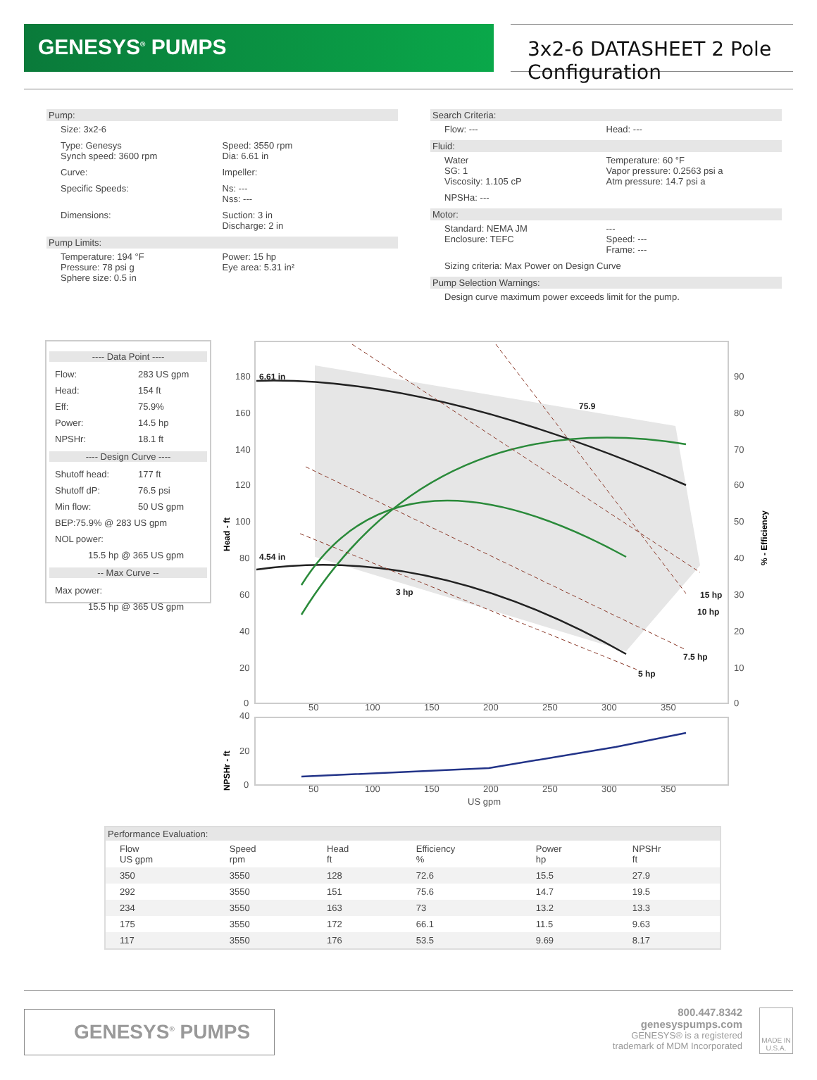GENESYS<sup>®</sup> PUMPS 3x2-6 DATASHEET 2 Pole Configuration
Pump:
Size: 3x2-6
Type: Genesys
Synch speed: 3600 rpm
Speed: 3550 rpm
Dia: 6.61 in
Curve: Impeller:
Specific Speeds: Ns: ---
Nss: ---
Dimensions: Suction: 3 in
Discharge: 2 in
Pump Limits:
Temperature: 194 °F
Pressure: 78 psi g
Sphere size: 0.5 in
Power: 15 hp
Eye area: 5.31 in²
Search Criteria:
Flow: --- Head: ---
Fluid:
Water
SG: 1
Viscosity: 1.105 cP
Temperature: 60 °F
Vapor pressure: 0.2563 psi a
Atm pressure: 14.7 psi a
NPSHa: ---
Motor:
Standard: NEMA JM
Enclosure: TEFC
---
Speed: ---
Frame: ---
Sizing criteria: Max Power on Design Curve
Pump Selection Warnings:
Design curve maximum power exceeds limit for the pump.
---- Data Point ----
Flow: 283 US gpm
Head: 154 ft
Eff: 75.9%
Power: 14.5 hp
NPSHr: 18.1 ft
---- Design Curve ----
Shutoff head: 177 ft
Shutoff dP: 76.5 psi
Min flow: 50 US gpm
BEP:75.9% @ 283 US gpm
NOL power:
15.5 hp @ 365 US gpm
-- Max Curve --
Max power:
15.5 hp @ 365 US gpm
180
160
140
120
100
80
60
40
20
0
90
80
70
60
50
40
30
20
10
0
50
100
150
200
250
300
350
40
20
0
50
100
150
200
250
300
350
US gpm
6.61 in
4.54 in
75.9
3 hp
15 hp
10 hp
7.5 hp
5 hp
Head - ft
% - Efficiency
NPSHr - ft
| Performance Evaluation: | | | | | |
| Flow US gpm | Speed rpm | Head ft | Efficiency % | Power hp | NPSHr ft |
| 350 | 3550 | 128 | 72.6 | 15.5 | 27.9 |
| 292 | 3550 | 151 | 75.6 | 14.7 | 19.5 |
| 234 | 3550 | 163 | 73 | 13.2 | 13.3 |
| 175 | 3550 | 172 | 66.1 | 11.5 | 9.63 |
| 117 | 3550 | 176 | 53.5 | 9.69 | 8.17 |
GENESYS<sup>®</sup> PUMPS
800.447.8342
genesyspumps.com
GENESYS® is a registered
trademark of MDM Incorporated
MADE IN U.S.A.